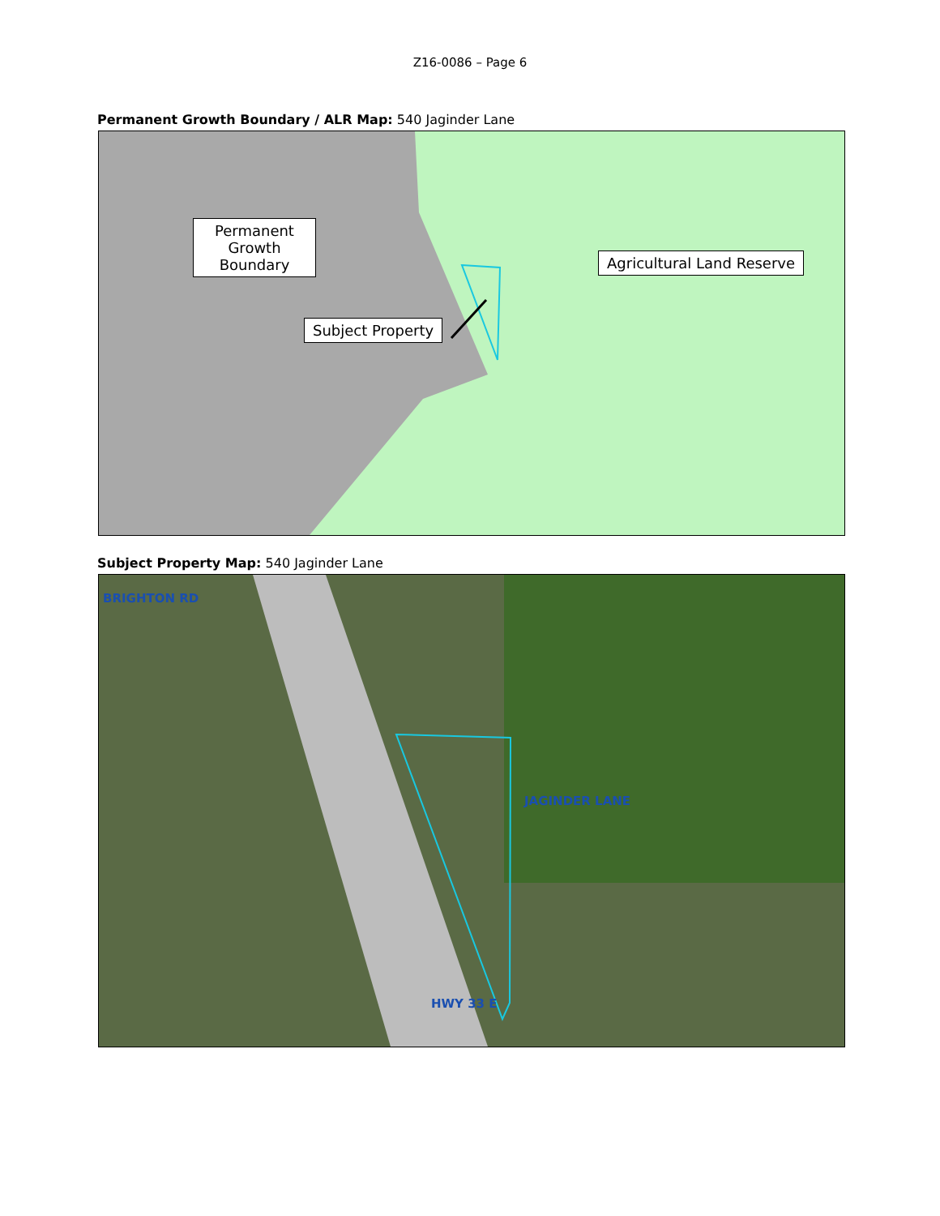Z16-0086 – Page 6
Permanent Growth Boundary / ALR Map: 540 Jaginder Lane
Permanent Growth Boundary
Subject Property
Agricultural Land Reserve
Subject Property Map: 540 Jaginder Lane
BRIGHTON RD
JAGINDER LANE
HWY 33 E